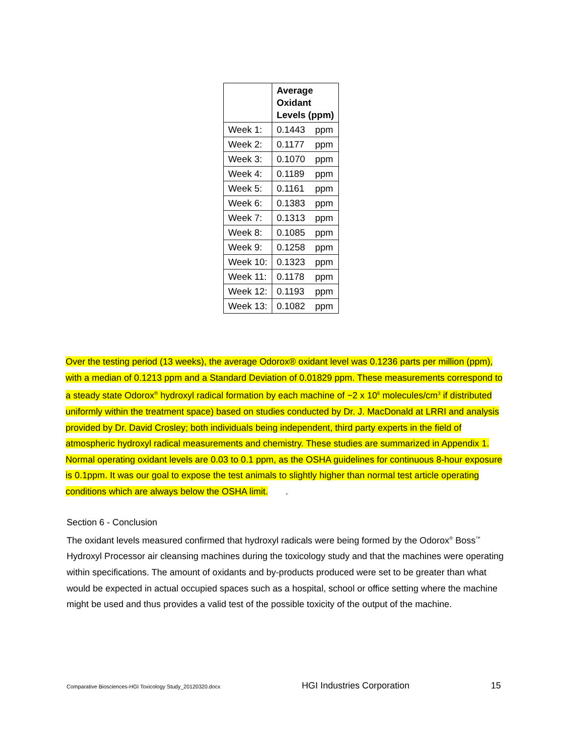| | Average Oxidant Levels (ppm) | |
| --- | --- | --- |
| Week 1: | 0.1443 | ppm |
| Week 2: | 0.1177 | ppm |
| Week 3: | 0.1070 | ppm |
| Week 4: | 0.1189 | ppm |
| Week 5: | 0.1161 | ppm |
| Week 6: | 0.1383 | ppm |
| Week 7: | 0.1313 | ppm |
| Week 8: | 0.1085 | ppm |
| Week 9: | 0.1258 | ppm |
| Week 10: | 0.1323 | ppm |
| Week 11: | 0.1178 | ppm |
| Week 12: | 0.1193 | ppm |
| Week 13: | 0.1082 | ppm |
Over the testing period (13 weeks), the average Odorox® oxidant level was 0.1236 parts per million (ppm), with a median of 0.1213 ppm and a Standard Deviation of 0.01829 ppm. These measurements correspond to a steady state Odorox<sup>®</sup> hydroxyl radical formation by each machine of ~2 x 10<sup>6</sup> molecules/cm<sup>3</sup> if distributed uniformly within the treatment space) based on studies conducted by Dr. J. MacDonald at LRRI and analysis provided by Dr. David Crosley; both individuals being independent, third party experts in the field of atmospheric hydroxyl radical measurements and chemistry. These studies are summarized in Appendix 1. Normal operating oxidant levels are 0.03 to 0.1 ppm, as the OSHA guidelines for continuous 8-hour exposure is 0.1ppm. It was our goal to expose the test animals to slightly higher than normal test article operating conditions which are always below the OSHA limit. .
Section 6 - Conclusion
The oxidant levels measured confirmed that hydroxyl radicals were being formed by the Odorox<sup>®</sup> Boss<sup>™</sup> Hydroxyl Processor air cleansing machines during the toxicology study and that the machines were operating within specifications. The amount of oxidants and by-products produced were set to be greater than what would be expected in actual occupied spaces such as a hospital, school or office setting where the machine might be used and thus provides a valid test of the possible toxicity of the output of the machine.
Comparative Biosciences-HGI Toxicology Study_20120320.docx HGI Industries Corporation 15